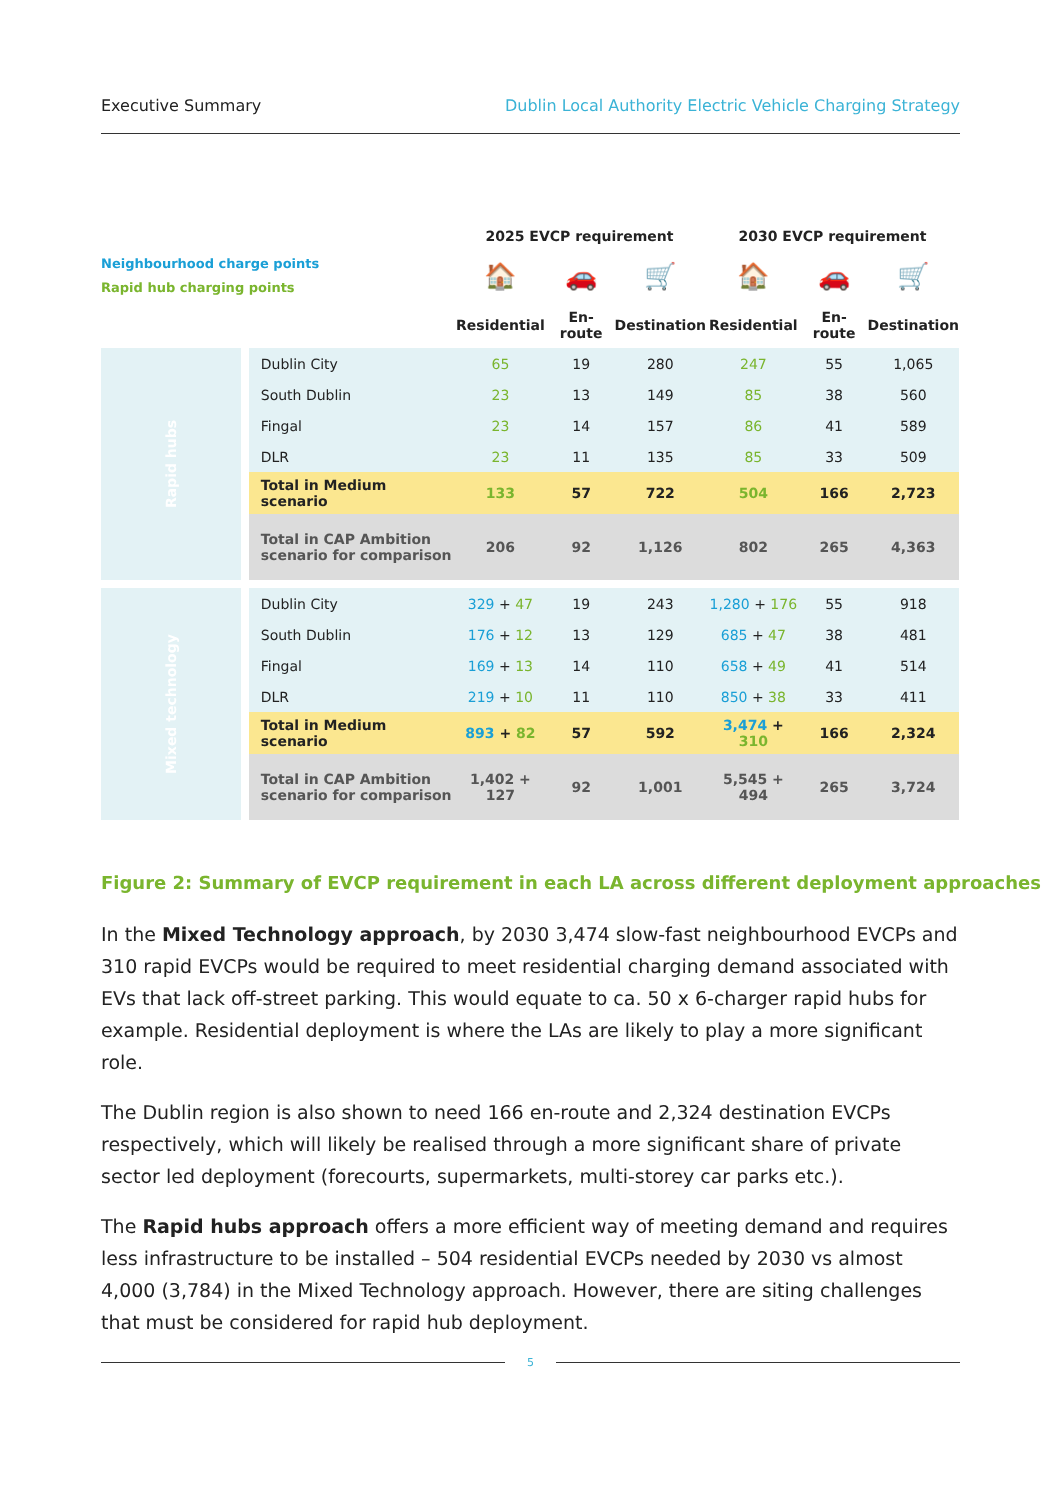Executive Summary Dublin Local Authority Electric Vehicle Charging Strategy
| | | 2025 EVCP requirement | | | 2030 EVCP requirement | | |
| Neighbourhood charge points Rapid hub charging points | | 🏠 | 🚗 | 🛒 | 🏠 | 🚗 | 🛒 |
| | | Residential | En-route | Destination | Residential | En-route | Destination |
| Rapid hubs | Dublin City | 65 | 19 | 280 | 247 | 55 | 1,065 |
| | South Dublin | 23 | 13 | 149 | 85 | 38 | 560 |
| | Fingal | 23 | 14 | 157 | 86 | 41 | 589 |
| | DLR | 23 | 11 | 135 | 85 | 33 | 509 |
| | Total in Medium scenario | 133 | 57 | 722 | 504 | 166 | 2,723 |
| | Total in CAP Ambition scenario for comparison | 206 | 92 | 1,126 | 802 | 265 | 4,363 |
| Mixed technology | Dublin City | 329 + 47 | 19 | 243 | 1,280 + 176 | 55 | 918 |
| | South Dublin | 176 + 12 | 13 | 129 | 685 + 47 | 38 | 481 |
| | Fingal | 169 + 13 | 14 | 110 | 658 + 49 | 41 | 514 |
| | DLR | 219 + 10 | 11 | 110 | 850 + 38 | 33 | 411 |
| | Total in Medium scenario | 893 + 82 | 57 | 592 | 3,474 + 310 | 166 | 2,324 |
| | Total in CAP Ambition scenario for comparison | 1,402 + 127 | 92 | 1,001 | 5,545 + 494 | 265 | 3,724 |
Figure 2: Summary of EVCP requirement in each LA across different deployment approaches
In the Mixed Technology approach, by 2030 3,474 slow-fast neighbourhood EVCPs and 310 rapid EVCPs would be required to meet residential charging demand associated with EVs that lack off-street parking. This would equate to ca. 50 x 6-charger rapid hubs for example. Residential deployment is where the LAs are likely to play a more significant role.
The Dublin region is also shown to need 166 en-route and 2,324 destination EVCPs respectively, which will likely be realised through a more significant share of private sector led deployment (forecourts, supermarkets, multi-storey car parks etc.).
The Rapid hubs approach offers a more efficient way of meeting demand and requires less infrastructure to be installed – 504 residential EVCPs needed by 2030 vs almost 4,000 (3,784) in the Mixed Technology approach. However, there are siting challenges that must be considered for rapid hub deployment.
5